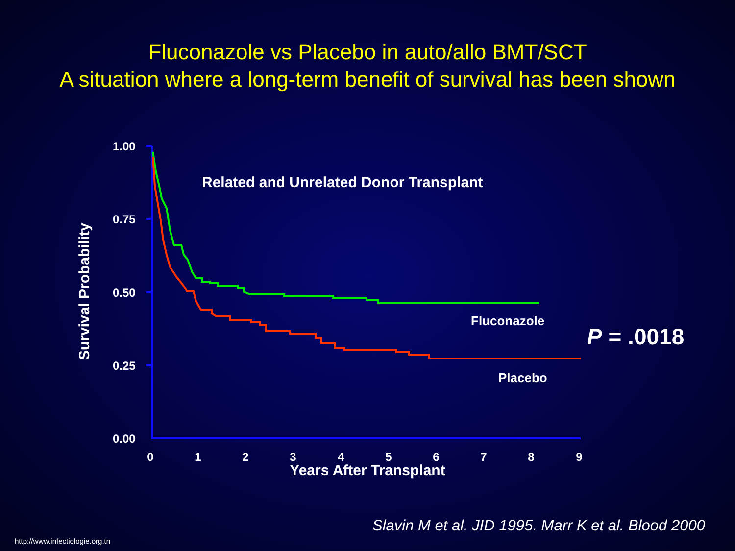Fluconazole vs Placebo in auto/allo BMT/SCT
A situation where a long-term benefit of survival has been shown
1.00
0.75
0.50
0.25
0.00
0
1
2
3
4
5
6
7
8
9
Years After Transplant
Survival Probability
Related and Unrelated Donor Transplant
Fluconazole
Placebo
P = .0018
Slavin M et al. JID 1995. Marr K et al. Blood 2000
http://www.infectiologie.org.tn